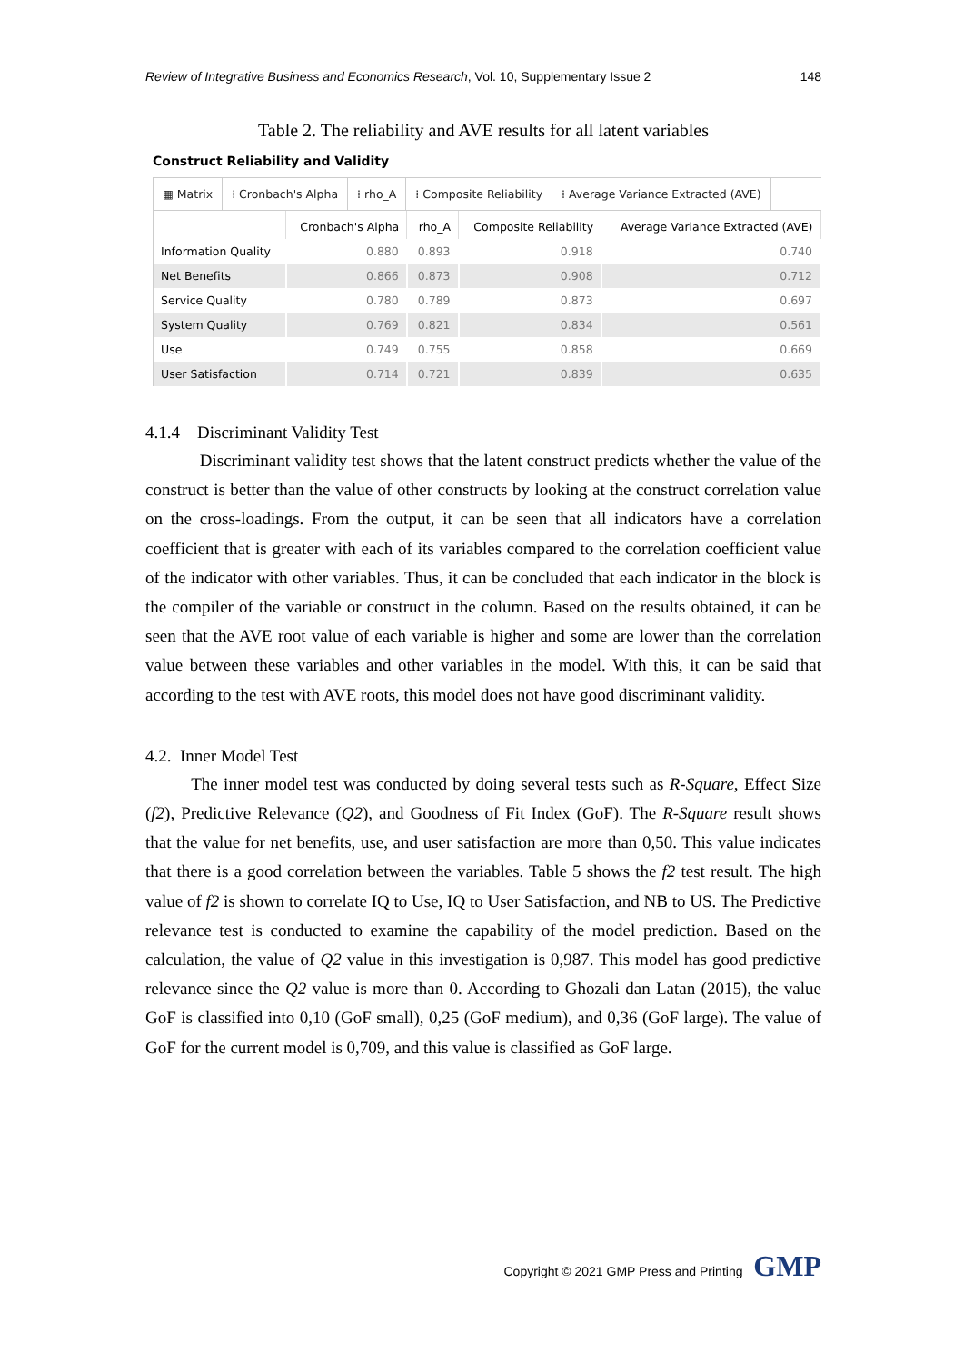Review of Integrative Business and Economics Research, Vol. 10, Supplementary Issue 2 148
Table 2. The reliability and AVE results for all latent variables
Construct Reliability and Validity
▦ Matrix ⁞ Cronbach's Alpha ⁞ rho_A ⁞ Composite Reliability ⁞ Average Variance Extracted (AVE)
| | Cronbach's Alpha | rho_A | Composite Reliability | Average Variance Extracted (AVE) |
| --- | --- | --- | --- | --- |
| Information Quality | 0.880 | 0.893 | 0.918 | 0.740 |
| Net Benefits | 0.866 | 0.873 | 0.908 | 0.712 |
| Service Quality | 0.780 | 0.789 | 0.873 | 0.697 |
| System Quality | 0.769 | 0.821 | 0.834 | 0.561 |
| Use | 0.749 | 0.755 | 0.858 | 0.669 |
| User Satisfaction | 0.714 | 0.721 | 0.839 | 0.635 |
4.1.4 Discriminant Validity Test
Discriminant validity test shows that the latent construct predicts whether the value of the construct is better than the value of other constructs by looking at the construct correlation value on the cross-loadings. From the output, it can be seen that all indicators have a correlation coefficient that is greater with each of its variables compared to the correlation coefficient value of the indicator with other variables. Thus, it can be concluded that each indicator in the block is the compiler of the variable or construct in the column. Based on the results obtained, it can be seen that the AVE root value of each variable is higher and some are lower than the correlation value between these variables and other variables in the model. With this, it can be said that according to the test with AVE roots, this model does not have good discriminant validity.
4.2. Inner Model Test
The inner model test was conducted by doing several tests such as R-Square, Effect Size (f2), Predictive Relevance (Q2), and Goodness of Fit Index (GoF). The R-Square result shows that the value for net benefits, use, and user satisfaction are more than 0,50. This value indicates that there is a good correlation between the variables. Table 5 shows the f2 test result. The high value of f2 is shown to correlate IQ to Use, IQ to User Satisfaction, and NB to US. The Predictive relevance test is conducted to examine the capability of the model prediction. Based on the calculation, the value of Q2 value in this investigation is 0,987. This model has good predictive relevance since the Q2 value is more than 0. According to Ghozali dan Latan (2015), the value GoF is classified into 0,10 (GoF small), 0,25 (GoF medium), and 0,36 (GoF large). The value of GoF for the current model is 0,709, and this value is classified as GoF large.
Copyright © 2021 GMP Press and Printing GMP